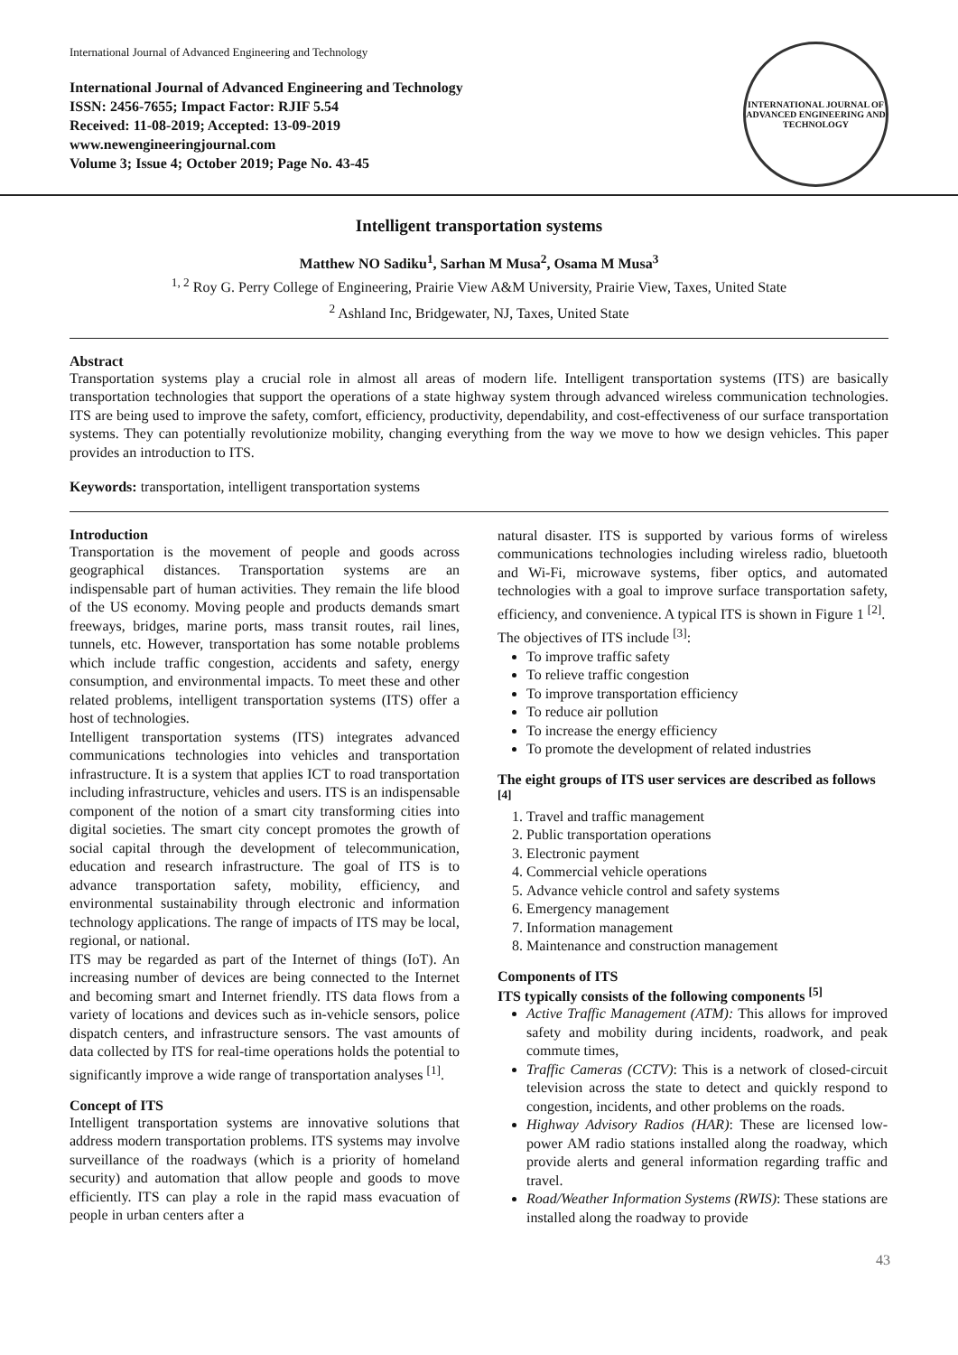International Journal of Advanced Engineering and Technology
International Journal of Advanced Engineering and Technology
ISSN: 2456-7655; Impact Factor: RJIF 5.54
Received: 11-08-2019; Accepted: 13-09-2019
www.newengineeringjournal.com
Volume 3; Issue 4; October 2019; Page No. 43-45
INTERNATIONAL JOURNAL OF ADVANCED ENGINEERING AND TECHNOLOGY
Intelligent transportation systems
Matthew NO Sadiku<sup>1</sup>, Sarhan M Musa<sup>2</sup>, Osama M Musa<sup>3</sup>
<sup>1, 2</sup> Roy G. Perry College of Engineering, Prairie View A&M University, Prairie View, Taxes, United State
<sup>2</sup> Ashland Inc, Bridgewater, NJ, Taxes, United State
Abstract
Transportation systems play a crucial role in almost all areas of modern life. Intelligent transportation systems (ITS) are basically transportation technologies that support the operations of a state highway system through advanced wireless communication technologies. ITS are being used to improve the safety, comfort, efficiency, productivity, dependability, and cost-effectiveness of our surface transportation systems. They can potentially revolutionize mobility, changing everything from the way we move to how we design vehicles. This paper provides an introduction to ITS.
Keywords: transportation, intelligent transportation systems
Introduction
Transportation is the movement of people and goods across geographical distances. Transportation systems are an indispensable part of human activities. They remain the life blood of the US economy. Moving people and products demands smart freeways, bridges, marine ports, mass transit routes, rail lines, tunnels, etc. However, transportation has some notable problems which include traffic congestion, accidents and safety, energy consumption, and environmental impacts. To meet these and other related problems, intelligent transportation systems (ITS) offer a host of technologies.
Intelligent transportation systems (ITS) integrates advanced communications technologies into vehicles and transportation infrastructure. It is a system that applies ICT to road transportation including infrastructure, vehicles and users. ITS is an indispensable component of the notion of a smart city transforming cities into digital societies. The smart city concept promotes the growth of social capital through the development of telecommunication, education and research infrastructure. The goal of ITS is to advance transportation safety, mobility, efficiency, and environmental sustainability through electronic and information technology applications. The range of impacts of ITS may be local, regional, or national.
ITS may be regarded as part of the Internet of things (IoT). An increasing number of devices are being connected to the Internet and becoming smart and Internet friendly. ITS data flows from a variety of locations and devices such as in-vehicle sensors, police dispatch centers, and infrastructure sensors. The vast amounts of data collected by ITS for real-time operations holds the potential to significantly improve a wide range of transportation analyses <sup>[1]</sup>.
Concept of ITS
Intelligent transportation systems are innovative solutions that address modern transportation problems. ITS systems may involve surveillance of the roadways (which is a priority of homeland security) and automation that allow people and goods to move efficiently. ITS can play a role in the rapid mass evacuation of people in urban centers after a
natural disaster. ITS is supported by various forms of wireless communications technologies including wireless radio, bluetooth and Wi-Fi, microwave systems, fiber optics, and automated technologies with a goal to improve surface transportation safety, efficiency, and convenience. A typical ITS is shown in Figure 1 <sup>[2]</sup>.
The objectives of ITS include <sup>[3]</sup>:
To improve traffic safety
To relieve traffic congestion
To improve transportation efficiency
To reduce air pollution
To increase the energy efficiency
To promote the development of related industries
The eight groups of ITS user services are described as follows <sup>[4]</sup>
1. Travel and traffic management
2. Public transportation operations
3. Electronic payment
4. Commercial vehicle operations
5. Advance vehicle control and safety systems
6. Emergency management
7. Information management
8. Maintenance and construction management
Components of ITS
ITS typically consists of the following components <sup>[5]</sup>
Active Traffic Management (ATM): This allows for improved safety and mobility during incidents, roadwork, and peak commute times,
Traffic Cameras (CCTV): This is a network of closed-circuit television across the state to detect and quickly respond to congestion, incidents, and other problems on the roads.
Highway Advisory Radios (HAR): These are licensed low-power AM radio stations installed along the roadway, which provide alerts and general information regarding traffic and travel.
Road/Weather Information Systems (RWIS): These stations are installed along the roadway to provide
43